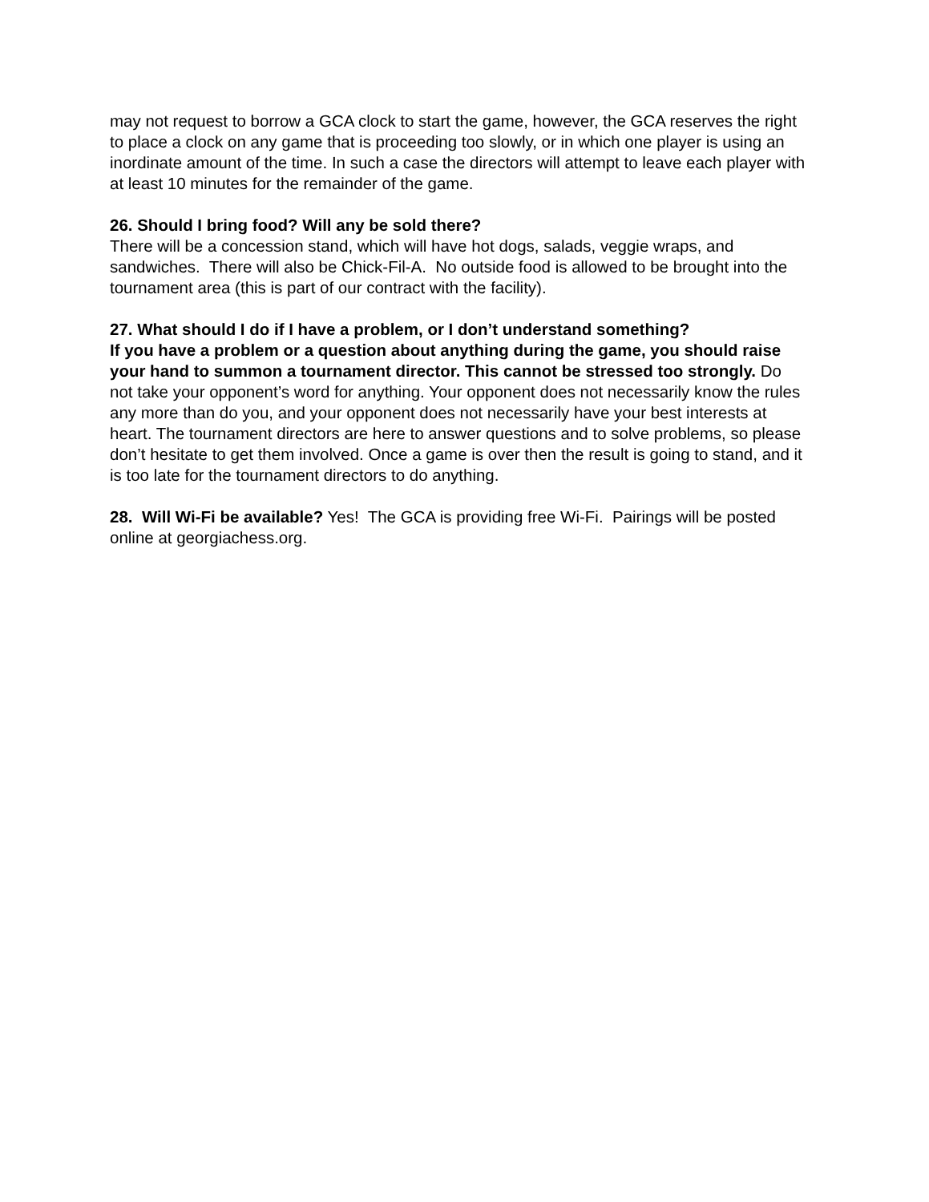may not request to borrow a GCA clock to start the game, however, the GCA reserves the right to place a clock on any game that is proceeding too slowly, or in which one player is using an inordinate amount of the time. In such a case the directors will attempt to leave each player with at least 10 minutes for the remainder of the game.
26. Should I bring food? Will any be sold there?
There will be a concession stand, which will have hot dogs, salads, veggie wraps, and sandwiches. There will also be Chick-Fil-A. No outside food is allowed to be brought into the tournament area (this is part of our contract with the facility).
27. What should I do if I have a problem, or I don’t understand something?
If you have a problem or a question about anything during the game, you should raise your hand to summon a tournament director. This cannot be stressed too strongly. Do not take your opponent’s word for anything. Your opponent does not necessarily know the rules any more than do you, and your opponent does not necessarily have your best interests at heart. The tournament directors are here to answer questions and to solve problems, so please don’t hesitate to get them involved. Once a game is over then the result is going to stand, and it is too late for the tournament directors to do anything.
28. Will Wi-Fi be available? Yes! The GCA is providing free Wi-Fi. Pairings will be posted online at georgiachess.org.